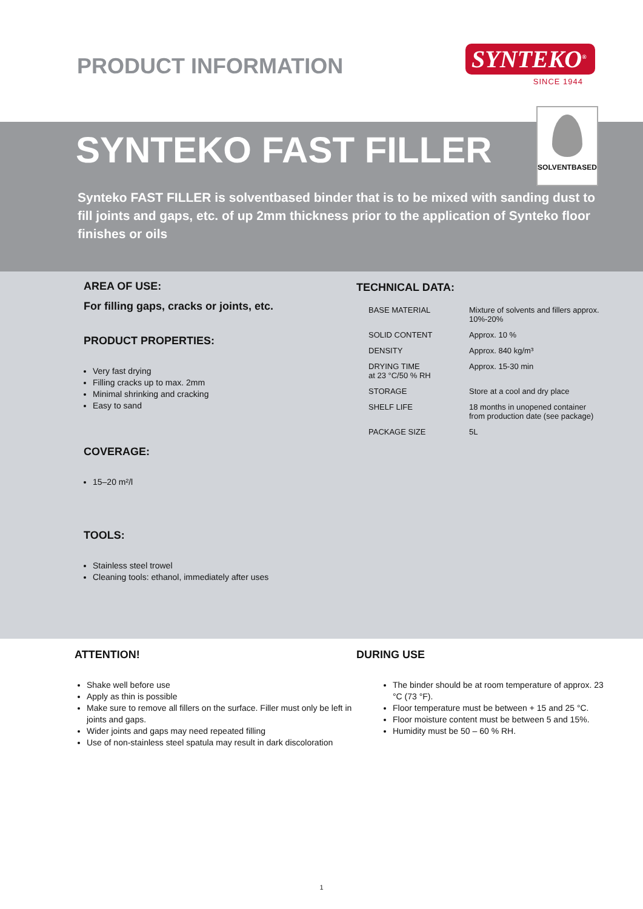PRODUCT INFORMATION
SYNTEKO<sup>®</sup>
SINCE 1944
SYNTEKO FAST FILLER
SOLVENTBASED
Synteko FAST FILLER is solventbased binder that is to be mixed with sanding dust to fill joints and gaps, etc. of up 2mm thickness prior to the application of Synteko floor finishes or oils
AREA OF USE:
For filling gaps, cracks or joints, etc.
PRODUCT PROPERTIES:
Very fast drying
Filling cracks up to max. 2mm
Minimal shrinking and cracking
Easy to sand
COVERAGE:
15–20 m²/l
TOOLS:
Stainless steel trowel
Cleaning tools: ethanol, immediately after uses
TECHNICAL DATA:
| BASE MATERIAL | Mixture of solvents and fillers approx. 10%-20% |
| SOLID CONTENT | Approx. 10 % |
| DENSITY | Approx. 840 kg/m³ |
| DRYING TIME at 23 °C/50 % RH | Approx. 15-30 min |
| STORAGE | Store at a cool and dry place |
| SHELF LIFE | 18 months in unopened container from production date (see package) |
| PACKAGE SIZE | 5L |
ATTENTION!
Shake well before use
Apply as thin is possible
Make sure to remove all fillers on the surface. Filler must only be left in joints and gaps.
Wider joints and gaps may need repeated filling
Use of non-stainless steel spatula may result in dark discoloration
DURING USE
The binder should be at room temperature of approx. 23 °C (73 °F).
Floor temperature must be between + 15 and 25 °C.
Floor moisture content must be between 5 and 15%.
Humidity must be 50 – 60 % RH.
1